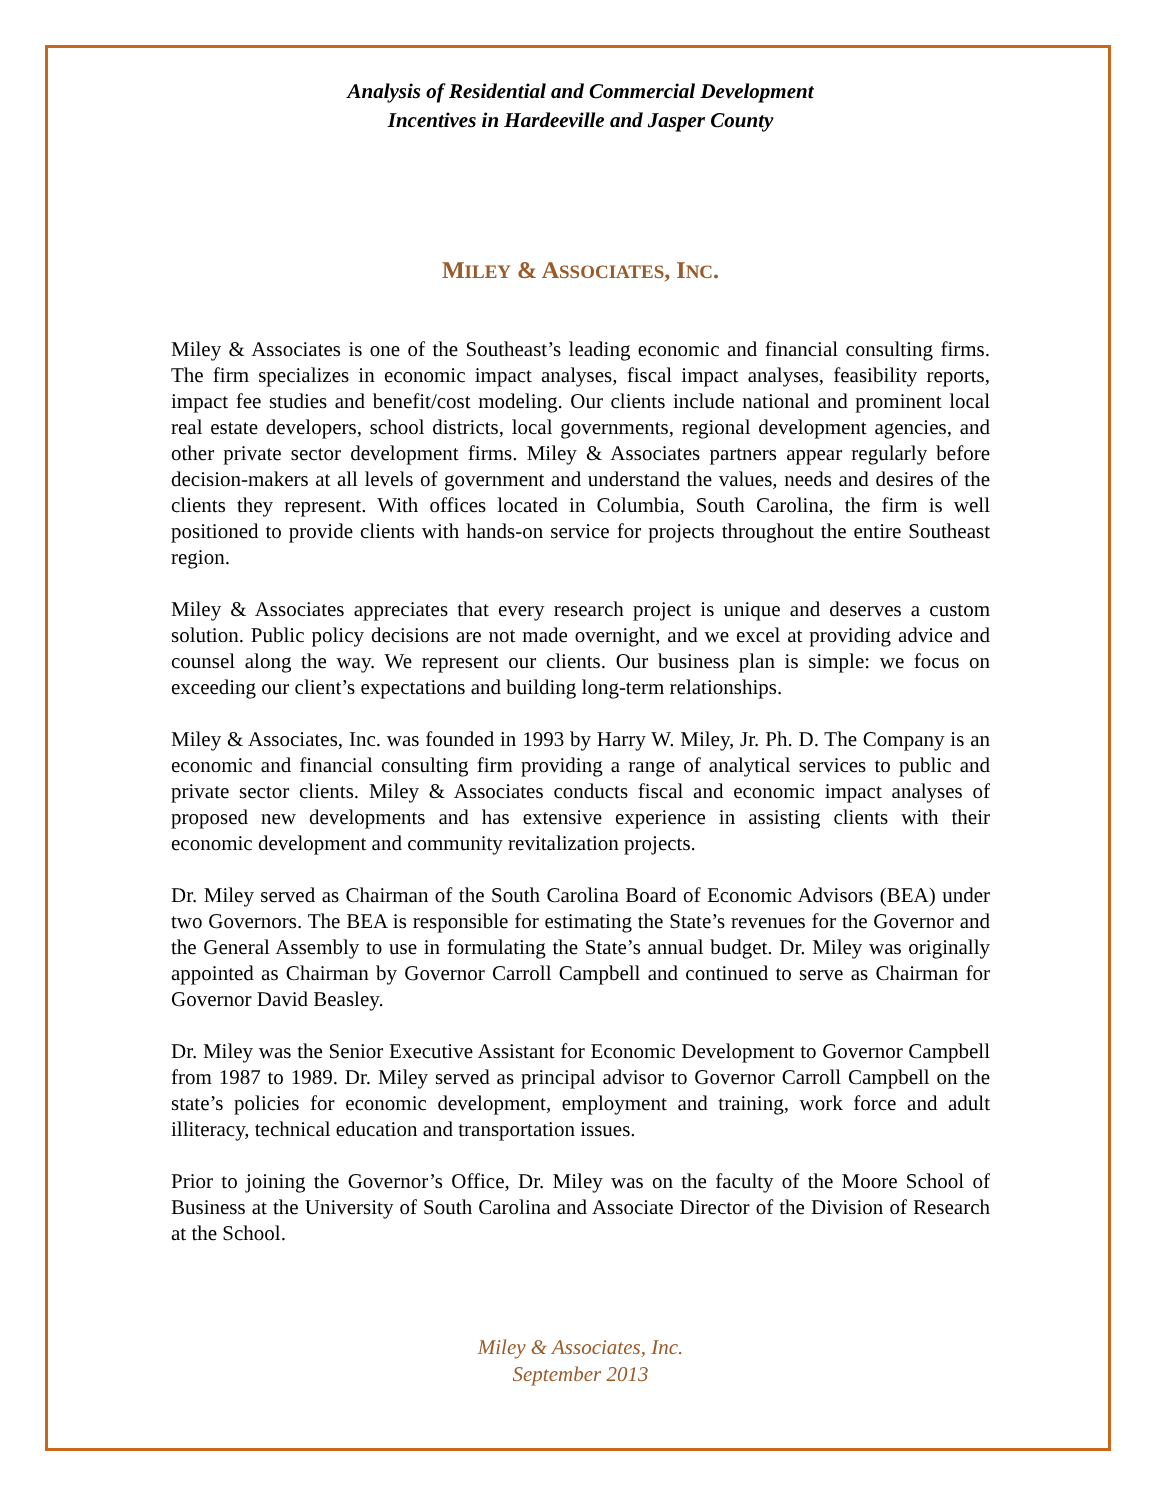Analysis of Residential and Commercial Development
Incentives in Hardeeville and Jasper County
MILEY & ASSOCIATES, INC.
Miley & Associates is one of the Southeast’s leading economic and financial consulting firms. The firm specializes in economic impact analyses, fiscal impact analyses, feasibility reports, impact fee studies and benefit/cost modeling. Our clients include national and prominent local real estate developers, school districts, local governments, regional development agencies, and other private sector development firms. Miley & Associates partners appear regularly before decision-makers at all levels of government and understand the values, needs and desires of the clients they represent. With offices located in Columbia, South Carolina, the firm is well positioned to provide clients with hands-on service for projects throughout the entire Southeast region.
Miley & Associates appreciates that every research project is unique and deserves a custom solution. Public policy decisions are not made overnight, and we excel at providing advice and counsel along the way. We represent our clients. Our business plan is simple: we focus on exceeding our client’s expectations and building long-term relationships.
Miley & Associates, Inc. was founded in 1993 by Harry W. Miley, Jr. Ph. D. The Company is an economic and financial consulting firm providing a range of analytical services to public and private sector clients. Miley & Associates conducts fiscal and economic impact analyses of proposed new developments and has extensive experience in assisting clients with their economic development and community revitalization projects.
Dr. Miley served as Chairman of the South Carolina Board of Economic Advisors (BEA) under two Governors. The BEA is responsible for estimating the State’s revenues for the Governor and the General Assembly to use in formulating the State’s annual budget. Dr. Miley was originally appointed as Chairman by Governor Carroll Campbell and continued to serve as Chairman for Governor David Beasley.
Dr. Miley was the Senior Executive Assistant for Economic Development to Governor Campbell from 1987 to 1989. Dr. Miley served as principal advisor to Governor Carroll Campbell on the state’s policies for economic development, employment and training, work force and adult illiteracy, technical education and transportation issues.
Prior to joining the Governor’s Office, Dr. Miley was on the faculty of the Moore School of Business at the University of South Carolina and Associate Director of the Division of Research at the School.
Miley & Associates, Inc.
September 2013